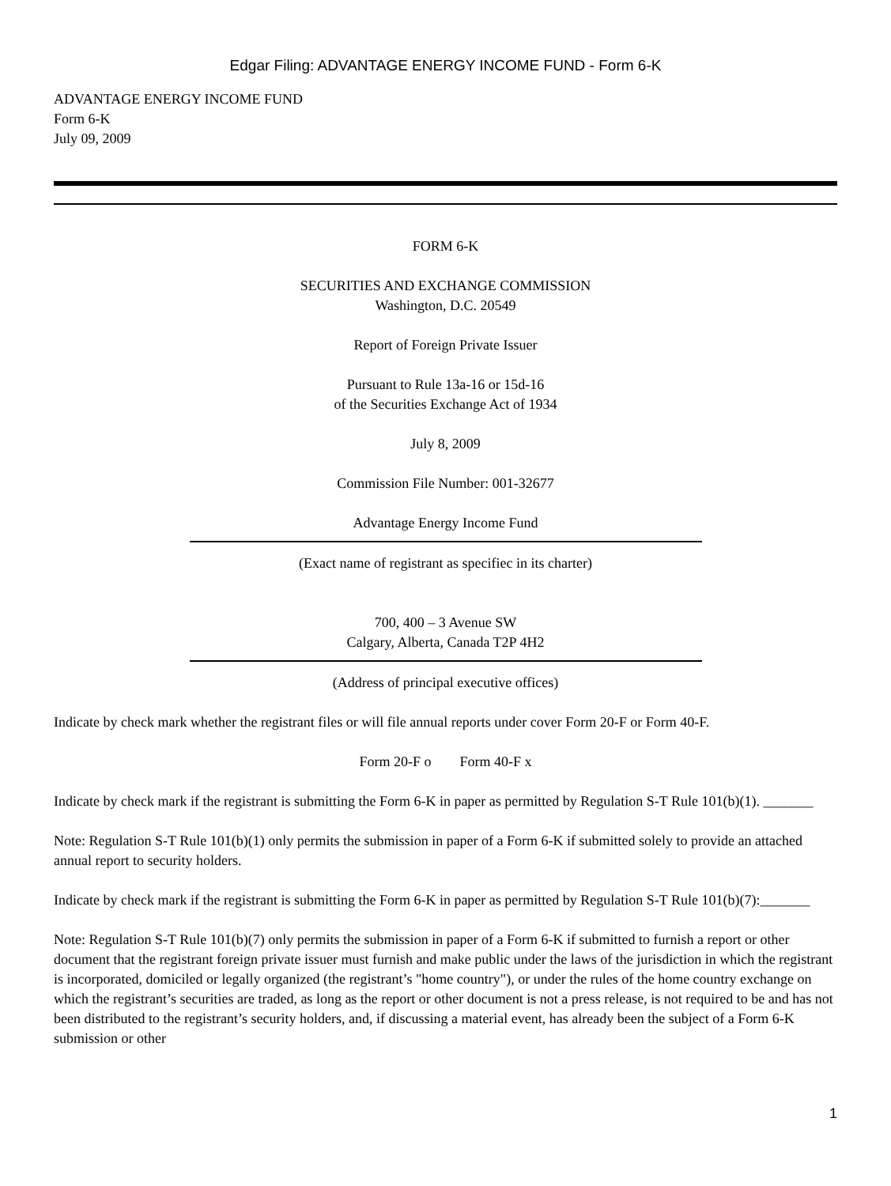Edgar Filing: ADVANTAGE ENERGY INCOME FUND - Form 6-K
ADVANTAGE ENERGY INCOME FUND
Form 6-K
July 09, 2009
FORM 6-K
SECURITIES AND EXCHANGE COMMISSION
Washington, D.C. 20549
Report of Foreign Private Issuer
Pursuant to Rule 13a-16 or 15d-16
of the Securities Exchange Act of 1934
July 8, 2009
Commission File Number: 001-32677
Advantage Energy Income Fund
(Exact name of registrant as specifiec in its charter)
700, 400 – 3 Avenue SW
Calgary, Alberta, Canada T2P 4H2
(Address of principal executive offices)
Indicate by check mark whether the registrant files or will file annual reports under cover Form 20-F or Form 40-F.
Form 20-F o Form 40-F x
Indicate by check mark if the registrant is submitting the Form 6-K in paper as permitted by Regulation S-T Rule 101(b)(1). _______
Note: Regulation S-T Rule 101(b)(1) only permits the submission in paper of a Form 6-K if submitted solely to provide an attached annual report to security holders.
Indicate by check mark if the registrant is submitting the Form 6-K in paper as permitted by Regulation S-T Rule 101(b)(7):_______
Note: Regulation S-T Rule 101(b)(7) only permits the submission in paper of a Form 6-K if submitted to furnish a report or other document that the registrant foreign private issuer must furnish and make public under the laws of the jurisdiction in which the registrant is incorporated, domiciled or legally organized (the registrant’s "home country"), or under the rules of the home country exchange on which the registrant’s securities are traded, as long as the report or other document is not a press release, is not required to be and has not been distributed to the registrant’s security holders, and, if discussing a material event, has already been the subject of a Form 6-K submission or other
1